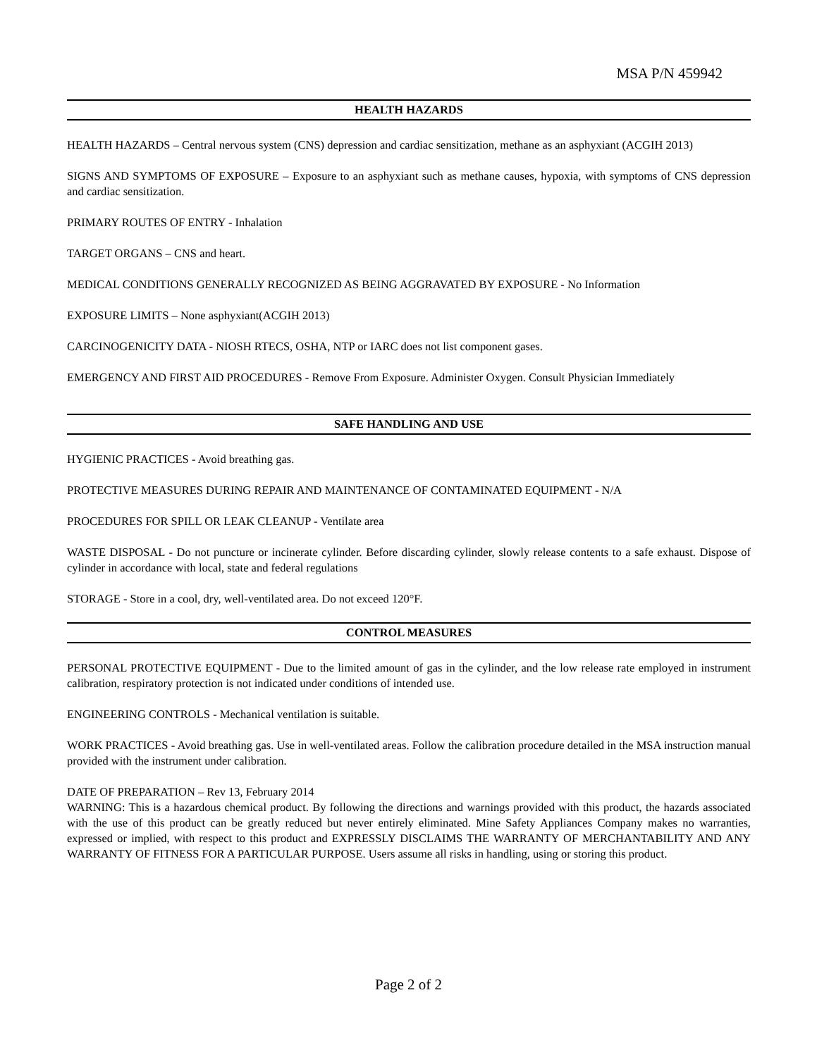MSA P/N 459942
HEALTH HAZARDS
HEALTH HAZARDS – Central nervous system (CNS) depression and cardiac sensitization, methane as an asphyxiant (ACGIH 2013)
SIGNS AND SYMPTOMS OF EXPOSURE – Exposure to an asphyxiant such as methane causes, hypoxia, with symptoms of CNS depression and cardiac sensitization.
PRIMARY ROUTES OF ENTRY - Inhalation
TARGET ORGANS – CNS and heart.
MEDICAL CONDITIONS GENERALLY RECOGNIZED AS BEING AGGRAVATED BY EXPOSURE - No Information
EXPOSURE LIMITS – None asphyxiant(ACGIH 2013)
CARCINOGENICITY DATA - NIOSH RTECS, OSHA, NTP or IARC does not list component gases.
EMERGENCY AND FIRST AID PROCEDURES - Remove From Exposure. Administer Oxygen. Consult Physician Immediately
SAFE HANDLING AND USE
HYGIENIC PRACTICES - Avoid breathing gas.
PROTECTIVE MEASURES DURING REPAIR AND MAINTENANCE OF CONTAMINATED EQUIPMENT - N/A
PROCEDURES FOR SPILL OR LEAK CLEANUP - Ventilate area
WASTE DISPOSAL - Do not puncture or incinerate cylinder. Before discarding cylinder, slowly release contents to a safe exhaust. Dispose of cylinder in accordance with local, state and federal regulations
STORAGE - Store in a cool, dry, well-ventilated area. Do not exceed 120°F.
CONTROL MEASURES
PERSONAL PROTECTIVE EQUIPMENT - Due to the limited amount of gas in the cylinder, and the low release rate employed in instrument calibration, respiratory protection is not indicated under conditions of intended use.
ENGINEERING CONTROLS - Mechanical ventilation is suitable.
WORK PRACTICES - Avoid breathing gas. Use in well-ventilated areas. Follow the calibration procedure detailed in the MSA instruction manual provided with the instrument under calibration.
DATE OF PREPARATION – Rev 13, February 2014
WARNING: This is a hazardous chemical product. By following the directions and warnings provided with this product, the hazards associated with the use of this product can be greatly reduced but never entirely eliminated. Mine Safety Appliances Company makes no warranties, expressed or implied, with respect to this product and EXPRESSLY DISCLAIMS THE WARRANTY OF MERCHANTABILITY AND ANY WARRANTY OF FITNESS FOR A PARTICULAR PURPOSE. Users assume all risks in handling, using or storing this product.
Page 2 of 2